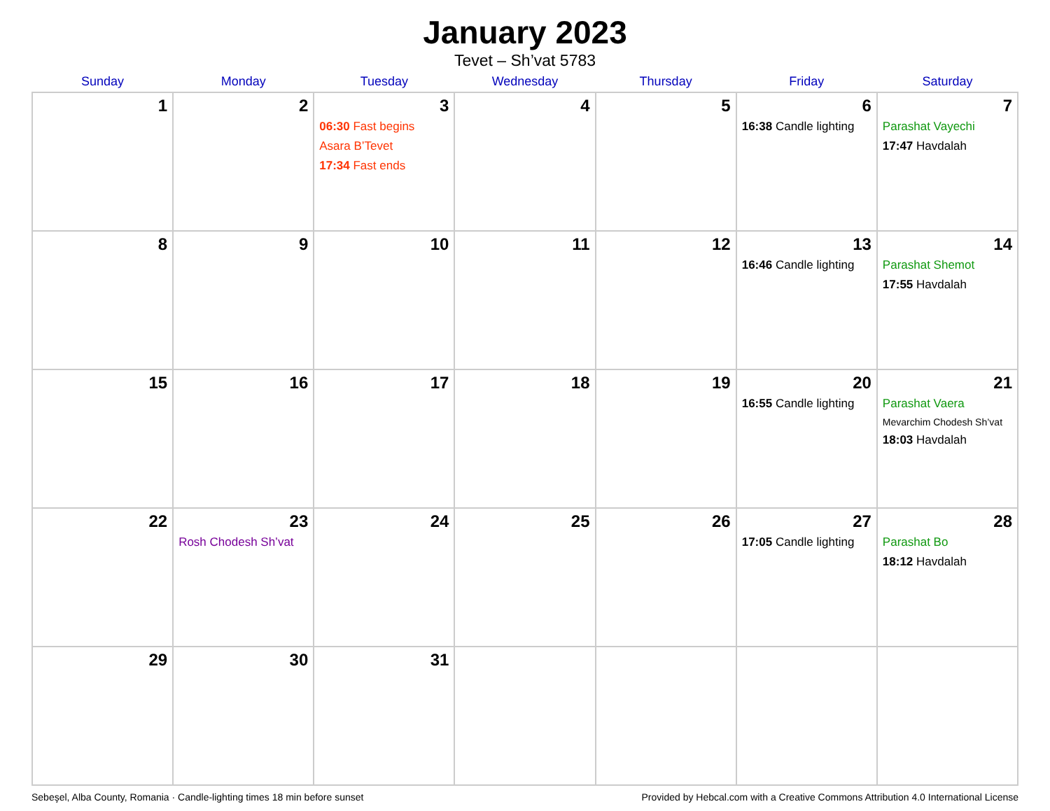January 2023
Tevet – Sh’vat 5783
| Sunday | Monday | Tuesday | Wednesday | Thursday | Friday | Saturday |
| --- | --- | --- | --- | --- | --- | --- |
| 1 | 2 | 3 06:30 Fast begins Asara B’Tevet 17:34 Fast ends | 4 | 5 | 6 16:38 Candle lighting | 7 Parashat Vayechi 17:47 Havdalah |
| 8 | 9 | 10 | 11 | 12 | 13 16:46 Candle lighting | 14 Parashat Shemot 17:55 Havdalah |
| 15 | 16 | 17 | 18 | 19 | 20 16:55 Candle lighting | 21 Parashat Vaera Mevarchim Chodesh Sh’vat 18:03 Havdalah |
| 22 | 23 Rosh Chodesh Sh’vat | 24 | 25 | 26 | 27 17:05 Candle lighting | 28 Parashat Bo 18:12 Havdalah |
| 29 | 30 | 31 | | | | |
Sebeşel, Alba County, Romania · Candle-lighting times 18 min before sunset Provided by Hebcal.com with a Creative Commons Attribution 4.0 International License